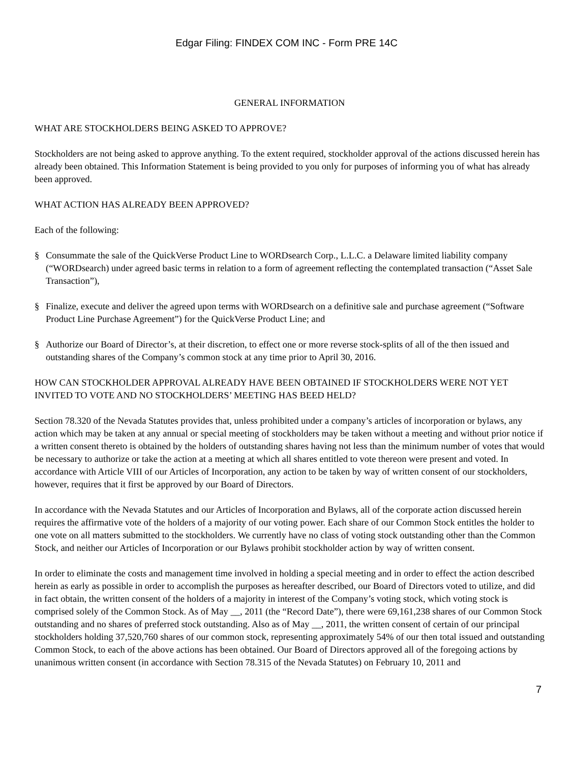Edgar Filing: FINDEX COM INC - Form PRE 14C
GENERAL INFORMATION
WHAT ARE STOCKHOLDERS BEING ASKED TO APPROVE?
Stockholders are not being asked to approve anything. To the extent required, stockholder approval of the actions discussed herein has already been obtained. This Information Statement is being provided to you only for purposes of informing you of what has already been approved.
WHAT ACTION HAS ALREADY BEEN APPROVED?
Each of the following:
§ Consummate the sale of the QuickVerse Product Line to WORDsearch Corp., L.L.C. a Delaware limited liability company (“WORDsearch) under agreed basic terms in relation to a form of agreement reflecting the contemplated transaction (“Asset Sale Transaction”),
§ Finalize, execute and deliver the agreed upon terms with WORDsearch on a definitive sale and purchase agreement (“Software Product Line Purchase Agreement”) for the QuickVerse Product Line; and
§ Authorize our Board of Director’s, at their discretion, to effect one or more reverse stock-splits of all of the then issued and outstanding shares of the Company’s common stock at any time prior to April 30, 2016.
HOW CAN STOCKHOLDER APPROVAL ALREADY HAVE BEEN OBTAINED IF STOCKHOLDERS WERE NOT YET INVITED TO VOTE AND NO STOCKHOLDERS’ MEETING HAS BEED HELD?
Section 78.320 of the Nevada Statutes provides that, unless prohibited under a company’s articles of incorporation or bylaws, any action which may be taken at any annual or special meeting of stockholders may be taken without a meeting and without prior notice if a written consent thereto is obtained by the holders of outstanding shares having not less than the minimum number of votes that would be necessary to authorize or take the action at a meeting at which all shares entitled to vote thereon were present and voted. In accordance with Article VIII of our Articles of Incorporation, any action to be taken by way of written consent of our stockholders, however, requires that it first be approved by our Board of Directors.
In accordance with the Nevada Statutes and our Articles of Incorporation and Bylaws, all of the corporate action discussed herein requires the affirmative vote of the holders of a majority of our voting power. Each share of our Common Stock entitles the holder to one vote on all matters submitted to the stockholders. We currently have no class of voting stock outstanding other than the Common Stock, and neither our Articles of Incorporation or our Bylaws prohibit stockholder action by way of written consent.
In order to eliminate the costs and management time involved in holding a special meeting and in order to effect the action described herein as early as possible in order to accomplish the purposes as hereafter described, our Board of Directors voted to utilize, and did in fact obtain, the written consent of the holders of a majority in interest of the Company’s voting stock, which voting stock is comprised solely of the Common Stock. As of May __, 2011 (the “Record Date”), there were 69,161,238 shares of our Common Stock outstanding and no shares of preferred stock outstanding. Also as of May __, 2011, the written consent of certain of our principal stockholders holding 37,520,760 shares of our common stock, representing approximately 54% of our then total issued and outstanding Common Stock, to each of the above actions has been obtained. Our Board of Directors approved all of the foregoing actions by unanimous written consent (in accordance with Section 78.315 of the Nevada Statutes) on February 10, 2011 and
7